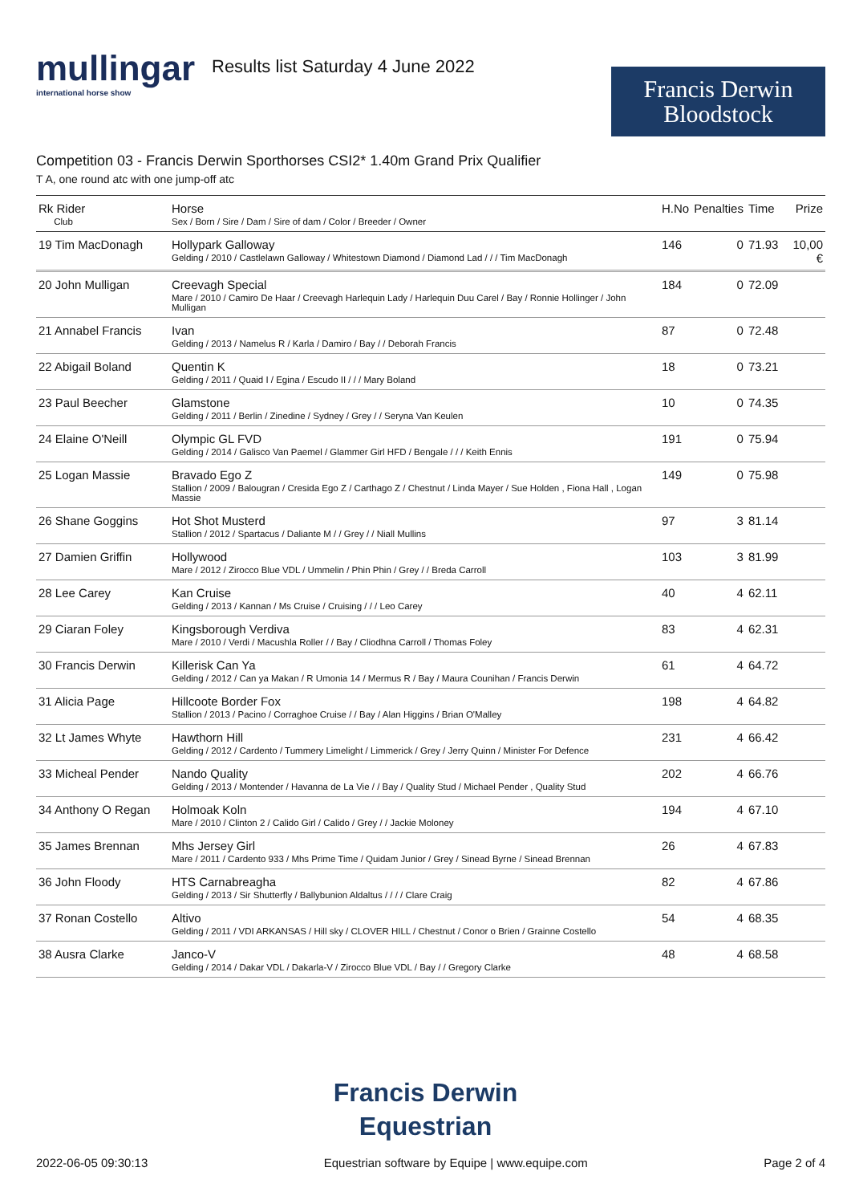mullingar
international horse show
Results list Saturday 4 June 2022
Francis Derwin
Bloodstock
Competition 03 - Francis Derwin Sporthorses CSI2* 1.40m Grand Prix Qualifier
T A, one round atc with one jump-off atc
| Rk Rider Club | Horse Sex / Born / Sire / Dam / Sire of dam / Color / Breeder / Owner | H.No | Penalties | Time | Prize |
| --- | --- | --- | --- | --- | --- |
| 19 Tim MacDonagh | Hollypark Galloway Gelding / 2010 / Castlelawn Galloway / Whitestown Diamond / Diamond Lad / / / Tim MacDonagh | 146 | 0 | 71.93 | 10,00 € |
| 20 John Mulligan | Creevagh Special Mare / 2010 / Camiro De Haar / Creevagh Harlequin Lady / Harlequin Duu Carel / Bay / Ronnie Hollinger / John Mulligan | 184 | 0 | 72.09 | |
| 21 Annabel Francis | Ivan Gelding / 2013 / Namelus R / Karla / Damiro / Bay / / Deborah Francis | 87 | 0 | 72.48 | |
| 22 Abigail Boland | Quentin K Gelding / 2011 / Quaid I / Egina / Escudo II / / / Mary Boland | 18 | 0 | 73.21 | |
| 23 Paul Beecher | Glamstone Gelding / 2011 / Berlin / Zinedine / Sydney / Grey / / Seryna Van Keulen | 10 | 0 | 74.35 | |
| 24 Elaine O'Neill | Olympic GL FVD Gelding / 2014 / Galisco Van Paemel / Glammer Girl HFD / Bengale / / / Keith Ennis | 191 | 0 | 75.94 | |
| 25 Logan Massie | Bravado Ego Z Stallion / 2009 / Balougran / Cresida Ego Z / Carthago Z / Chestnut / Linda Mayer / Sue Holden , Fiona Hall , Logan Massie | 149 | 0 | 75.98 | |
| 26 Shane Goggins | Hot Shot Musterd Stallion / 2012 / Spartacus / Daliante M / / Grey / / Niall Mullins | 97 | 3 | 81.14 | |
| 27 Damien Griffin | Hollywood Mare / 2012 / Zirocco Blue VDL / Ummelin / Phin Phin / Grey / / Breda Carroll | 103 | 3 | 81.99 | |
| 28 Lee Carey | Kan Cruise Gelding / 2013 / Kannan / Ms Cruise / Cruising / / / Leo Carey | 40 | 4 | 62.11 | |
| 29 Ciaran Foley | Kingsborough Verdiva Mare / 2010 / Verdi / Macushla Roller / / Bay / Cliodhna Carroll / Thomas Foley | 83 | 4 | 62.31 | |
| 30 Francis Derwin | Killerisk Can Ya Gelding / 2012 / Can ya Makan / R Umonia 14 / Mermus R / Bay / Maura Counihan / Francis Derwin | 61 | 4 | 64.72 | |
| 31 Alicia Page | Hillcoote Border Fox Stallion / 2013 / Pacino / Corraghoe Cruise / / Bay / Alan Higgins / Brian O'Malley | 198 | 4 | 64.82 | |
| 32 Lt James Whyte | Hawthorn Hill Gelding / 2012 / Cardento / Tummery Limelight / Limmerick / Grey / Jerry Quinn / Minister For Defence | 231 | 4 | 66.42 | |
| 33 Micheal Pender | Nando Quality Gelding / 2013 / Montender / Havanna de La Vie / / Bay / Quality Stud / Michael Pender , Quality Stud | 202 | 4 | 66.76 | |
| 34 Anthony O Regan | Holmoak Koln Mare / 2010 / Clinton 2 / Calido Girl / Calido / Grey / / Jackie Moloney | 194 | 4 | 67.10 | |
| 35 James Brennan | Mhs Jersey Girl Mare / 2011 / Cardento 933 / Mhs Prime Time / Quidam Junior / Grey / Sinead Byrne / Sinead Brennan | 26 | 4 | 67.83 | |
| 36 John Floody | HTS Carnabreagha Gelding / 2013 / Sir Shutterfly / Ballybunion Aldaltus / / / / Clare Craig | 82 | 4 | 67.86 | |
| 37 Ronan Costello | Altivo Gelding / 2011 / VDI ARKANSAS / Hill sky / CLOVER HILL / Chestnut / Conor o Brien / Grainne Costello | 54 | 4 | 68.35 | |
| 38 Ausra Clarke | Janco-V Gelding / 2014 / Dakar VDL / Dakarla-V / Zirocco Blue VDL / Bay / / Gregory Clarke | 48 | 4 | 68.58 | |
Francis Derwin
Equestrian
2022-06-05 09:30:13 Equestrian software by Equipe | www.equipe.com Page 2 of 4